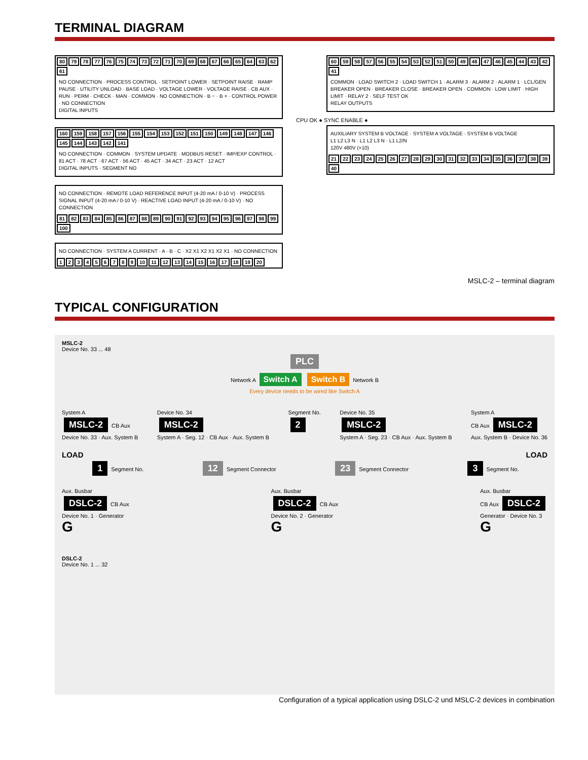TERMINAL DIAGRAM
80 79 78 77 76 75 74 73 72 71 70 69 68 67 66 65 64 63 62 61
NO CONNECTION · PROCESS CONTROL · SETPOINT LOWER · SETPOINT RAISE · RAMP PAUSE · UTILITY UNLOAD · BASE LOAD · VOLTAGE LOWER · VOLTAGE RAISE · CB AUX · RUN · PERM · CHECK · MAN · COMMON · NO CONNECTION · B − · B + · CONTROL POWER · NO CONNECTION
DIGITAL INPUTS
160 159 158 157 156 155 154 153 152 151 150 149 148 147 146 145 144 143 142 141
NO CONNECTION · COMMON · SYSTEM UPDATE · MODBUS RESET · IMP/EXP CONTROL · 81 ACT · 78 ACT · 67 ACT · 56 ACT · 45 ACT · 34 ACT · 23 ACT · 12 ACT
DIGITAL INPUTS · SEGMENT NO
NO CONNECTION · REMOTE LOAD REFERENCE INPUT (4-20 mA / 0-10 V) · PROCESS SIGNAL INPUT (4-20 mA / 0-10 V) · REACTIVE LOAD INPUT (4-20 mA / 0-10 V) · NO CONNECTION
81 82 83 84 85 86 87 88 89 90 91 92 93 94 95 96 97 98 99 100
NO CONNECTION · SYSTEM A CURRENT · A · B · C · X2 X1 X2 X1 X2 X1 · NO CONNECTION
123456789 10 11 12 13 14 15 16 17 18 19 20
60 59 58 57 56 55 54 53 52 51 50 49 48 47 46 45 44 43 42 41
COMMON · LOAD SWITCH 2 · LOAD SWITCH 1 · ALARM 3 · ALARM 2 · ALARM 1 · LCL/GEN BREAKER OPEN · BREAKER CLOSE · BREAKER OPEN · COMMON · LOW LIMIT · HIGH LIMIT · RELAY 2 · SELF TEST OK
RELAY OUTPUTS
CPU OK ● SYNC ENABLE ●
AUXILIARY SYSTEM B VOLTAGE · SYSTEM A VOLTAGE · SYSTEM B VOLTAGE
L1 L2 L3 N · L1 L2 L3 N · L1 L2/N
120V 480V (×10)
21 22 23 24 25 26 27 28 29 30 31 32 33 34 35 36 37 38 39 40
MSLC-2 – terminal diagram
TYPICAL CONFIGURATION
MSLC-2
Device No. 33 ... 48
PLC
Network A Switch A Switch B Network B
Every device needs to be wired like Switch A
System A
MSLC-2 CB Aux
Device No. 33 · Aux. System B
Device No. 34
MSLC-2
System A · Seg. 12 · CB Aux · Aux. System B
Segment No.
2
Device No. 35
MSLC-2
System A · Seg. 23 · CB Aux · Aux. System B
System A
CB Aux MSLC-2
Aux. System B · Device No. 36
LOAD LOAD
1 Segment No.
12 Segment Connector
23 Segment Connector
3 Segment No.
Aux. Busbar
DSLC-2 CB Aux
Device No. 1 · Generator
G
Aux. Busbar
DSLC-2 CB Aux
Device No. 2 · Generator
G
Aux. Busbar
CB Aux DSLC-2
Generator · Device No. 3
G
DSLC-2
Device No. 1 ... 32
Configuration of a typical application using DSLC-2 und MSLC-2 devices in combination